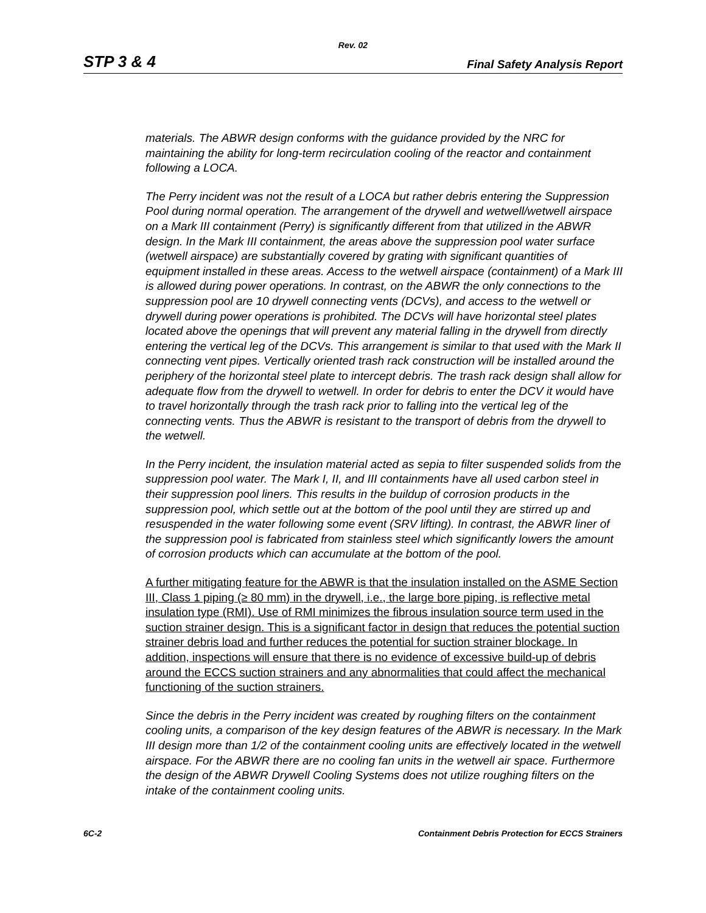Rev. 02
STP 3 & 4 Final Safety Analysis Report
materials. The ABWR design conforms with the guidance provided by the NRC for maintaining the ability for long-term recirculation cooling of the reactor and containment following a LOCA.
The Perry incident was not the result of a LOCA but rather debris entering the Suppression Pool during normal operation. The arrangement of the drywell and wetwell/wetwell airspace on a Mark III containment (Perry) is significantly different from that utilized in the ABWR design. In the Mark III containment, the areas above the suppression pool water surface (wetwell airspace) are substantially covered by grating with significant quantities of equipment installed in these areas. Access to the wetwell airspace (containment) of a Mark III is allowed during power operations. In contrast, on the ABWR the only connections to the suppression pool are 10 drywell connecting vents (DCVs), and access to the wetwell or drywell during power operations is prohibited. The DCVs will have horizontal steel plates located above the openings that will prevent any material falling in the drywell from directly entering the vertical leg of the DCVs. This arrangement is similar to that used with the Mark II connecting vent pipes. Vertically oriented trash rack construction will be installed around the periphery of the horizontal steel plate to intercept debris. The trash rack design shall allow for adequate flow from the drywell to wetwell. In order for debris to enter the DCV it would have to travel horizontally through the trash rack prior to falling into the vertical leg of the connecting vents. Thus the ABWR is resistant to the transport of debris from the drywell to the wetwell.
In the Perry incident, the insulation material acted as sepia to filter suspended solids from the suppression pool water. The Mark I, II, and III containments have all used carbon steel in their suppression pool liners. This results in the buildup of corrosion products in the suppression pool, which settle out at the bottom of the pool until they are stirred up and resuspended in the water following some event (SRV lifting). In contrast, the ABWR liner of the suppression pool is fabricated from stainless steel which significantly lowers the amount of corrosion products which can accumulate at the bottom of the pool.
A further mitigating feature for the ABWR is that the insulation installed on the ASME Section III, Class 1 piping (≥ 80 mm) in the drywell, i.e., the large bore piping, is reflective metal insulation type (RMI). Use of RMI minimizes the fibrous insulation source term used in the suction strainer design. This is a significant factor in design that reduces the potential suction strainer debris load and further reduces the potential for suction strainer blockage. In addition, inspections will ensure that there is no evidence of excessive build-up of debris around the ECCS suction strainers and any abnormalities that could affect the mechanical functioning of the suction strainers.
Since the debris in the Perry incident was created by roughing filters on the containment cooling units, a comparison of the key design features of the ABWR is necessary. In the Mark III design more than 1/2 of the containment cooling units are effectively located in the wetwell airspace. For the ABWR there are no cooling fan units in the wetwell air space. Furthermore the design of the ABWR Drywell Cooling Systems does not utilize roughing filters on the intake of the containment cooling units.
6C-2 Containment Debris Protection for ECCS Strainers